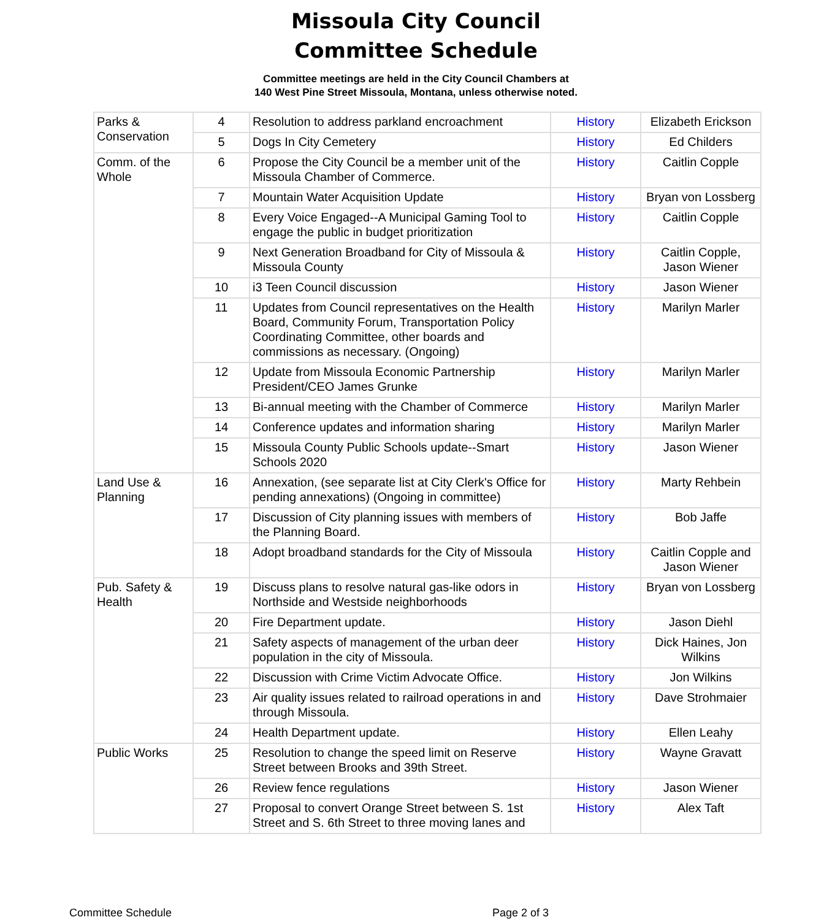Missoula City Council
Committee Schedule
Committee meetings are held in the City Council Chambers at
140 West Pine Street Missoula, Montana, unless otherwise noted.
| Parks & Conservation | 4 | Resolution to address parkland encroachment | History | Elizabeth Erickson |
| | 5 | Dogs In City Cemetery | History | Ed Childers |
| Comm. of the Whole | 6 | Propose the City Council be a member unit of the Missoula Chamber of Commerce. | History | Caitlin Copple |
| | 7 | Mountain Water Acquisition Update | History | Bryan von Lossberg |
| | 8 | Every Voice Engaged--A Municipal Gaming Tool to engage the public in budget prioritization | History | Caitlin Copple |
| | 9 | Next Generation Broadband for City of Missoula & Missoula County | History | Caitlin Copple, Jason Wiener |
| | 10 | i3 Teen Council discussion | History | Jason Wiener |
| | 11 | Updates from Council representatives on the Health Board, Community Forum, Transportation Policy Coordinating Committee, other boards and commissions as necessary. (Ongoing) | History | Marilyn Marler |
| | 12 | Update from Missoula Economic Partnership President/CEO James Grunke | History | Marilyn Marler |
| | 13 | Bi-annual meeting with the Chamber of Commerce | History | Marilyn Marler |
| | 14 | Conference updates and information sharing | History | Marilyn Marler |
| | 15 | Missoula County Public Schools update--Smart Schools 2020 | History | Jason Wiener |
| Land Use & Planning | 16 | Annexation, (see separate list at City Clerk's Office for pending annexations) (Ongoing in committee) | History | Marty Rehbein |
| | 17 | Discussion of City planning issues with members of the Planning Board. | History | Bob Jaffe |
| | 18 | Adopt broadband standards for the City of Missoula | History | Caitlin Copple and Jason Wiener |
| Pub. Safety & Health | 19 | Discuss plans to resolve natural gas-like odors in Northside and Westside neighborhoods | History | Bryan von Lossberg |
| | 20 | Fire Department update. | History | Jason Diehl |
| | 21 | Safety aspects of management of the urban deer population in the city of Missoula. | History | Dick Haines, Jon Wilkins |
| | 22 | Discussion with Crime Victim Advocate Office. | History | Jon Wilkins |
| | 23 | Air quality issues related to railroad operations in and through Missoula. | History | Dave Strohmaier |
| | 24 | Health Department update. | History | Ellen Leahy |
| Public Works | 25 | Resolution to change the speed limit on Reserve Street between Brooks and 39th Street. | History | Wayne Gravatt |
| | 26 | Review fence regulations | History | Jason Wiener |
| | 27 | Proposal to convert Orange Street between S. 1st Street and S. 6th Street to three moving lanes and | History | Alex Taft |
Committee Schedule Page 2 of 3